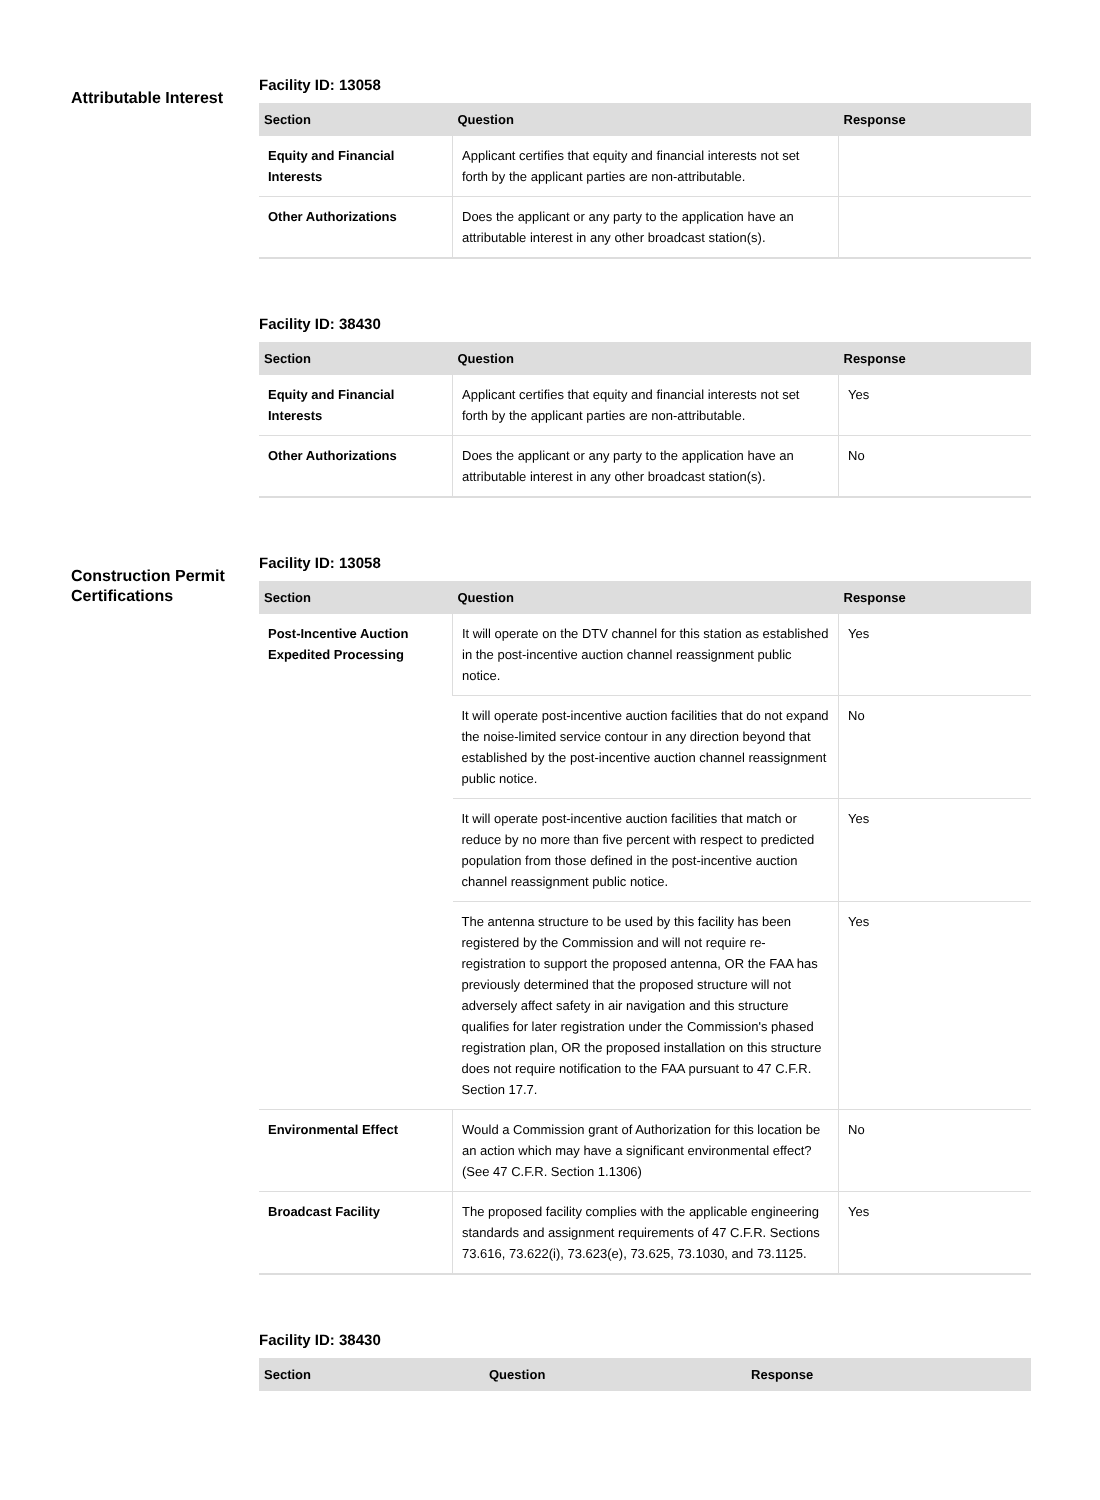Attributable Interest
Facility ID: 13058
| Section | Question | Response |
| --- | --- | --- |
| Equity and Financial Interests | Applicant certifies that equity and financial interests not set forth by the applicant parties are non-attributable. | |
| Other Authorizations | Does the applicant or any party to the application have an attributable interest in any other broadcast station(s). | |
Facility ID: 38430
| Section | Question | Response |
| --- | --- | --- |
| Equity and Financial Interests | Applicant certifies that equity and financial interests not set forth by the applicant parties are non-attributable. | Yes |
| Other Authorizations | Does the applicant or any party to the application have an attributable interest in any other broadcast station(s). | No |
Construction Permit Certifications
Facility ID: 13058
| Section | Question | Response |
| --- | --- | --- |
| Post-Incentive Auction Expedited Processing | It will operate on the DTV channel for this station as established in the post-incentive auction channel reassignment public notice. | Yes |
| | It will operate post-incentive auction facilities that do not expand the noise-limited service contour in any direction beyond that established by the post-incentive auction channel reassignment public notice. | No |
| | It will operate post-incentive auction facilities that match or reduce by no more than five percent with respect to predicted population from those defined in the post-incentive auction channel reassignment public notice. | Yes |
| | The antenna structure to be used by this facility has been registered by the Commission and will not require re-registration to support the proposed antenna, OR the FAA has previously determined that the proposed structure will not adversely affect safety in air navigation and this structure qualifies for later registration under the Commission's phased registration plan, OR the proposed installation on this structure does not require notification to the FAA pursuant to 47 C.F.R. Section 17.7. | Yes |
| Environmental Effect | Would a Commission grant of Authorization for this location be an action which may have a significant environmental effect? (See 47 C.F.R. Section 1.1306) | No |
| Broadcast Facility | The proposed facility complies with the applicable engineering standards and assignment requirements of 47 C.F.R. Sections 73.616, 73.622(i), 73.623(e), 73.625, 73.1030, and 73.1125. | Yes |
Facility ID: 38430
| Section | Question | Response |
| --- | --- | --- |